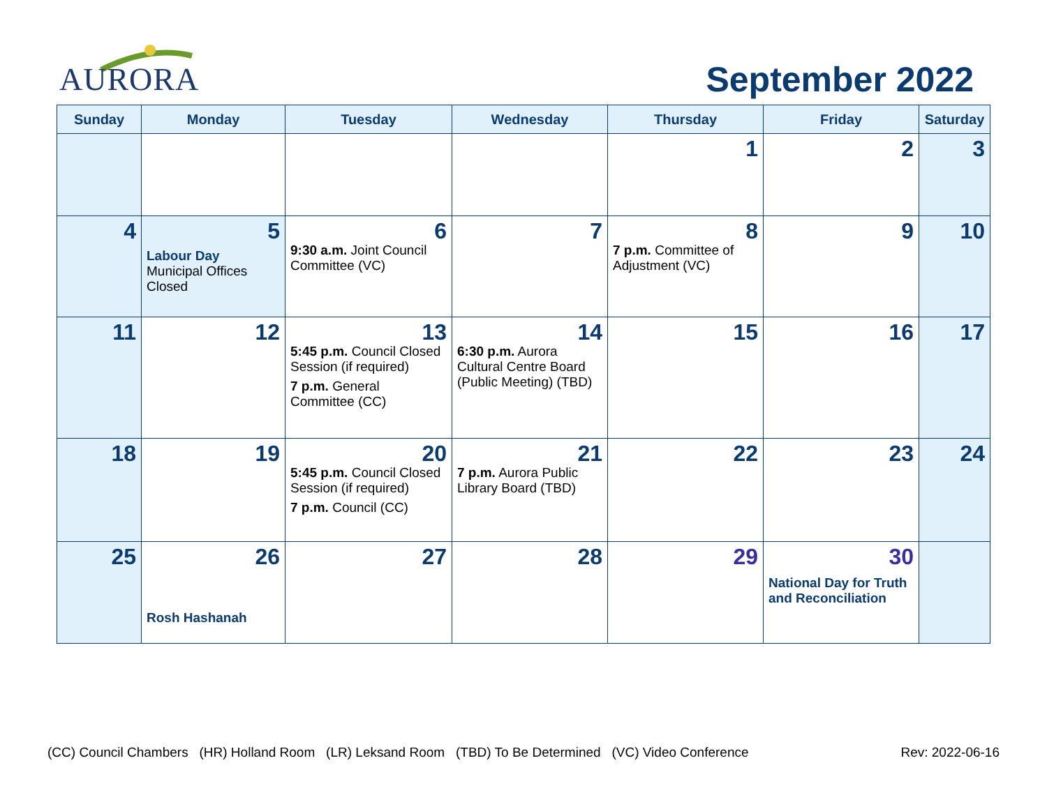AURORA
September 2022
| Sunday | Monday | Tuesday | Wednesday | Thursday | Friday | Saturday |
| --- | --- | --- | --- | --- | --- | --- |
| | | | | 1 | 2 | 3 |
| 4 | 5 Labour Day Municipal Offices Closed | 6 9:30 a.m. Joint Council Committee (VC) | 7 | 8 7 p.m. Committee of Adjustment (VC) | 9 | 10 |
| 11 | 12 | 13 5:45 p.m. Council Closed Session (if required) 7 p.m. General Committee (CC) | 14 6:30 p.m. Aurora Cultural Centre Board (Public Meeting) (TBD) | 15 | 16 | 17 |
| 18 | 19 | 20 5:45 p.m. Council Closed Session (if required) 7 p.m. Council (CC) | 21 7 p.m. Aurora Public Library Board (TBD) | 22 | 23 | 24 |
| 25 | 26 Rosh Hashanah | 27 | 28 | 29 | 30 National Day for Truth and Reconciliation | |
(CC) Council Chambers (HR) Holland Room (LR) Leksand Room (TBD) To Be Determined (VC) Video Conference Rev: 2022-06-16